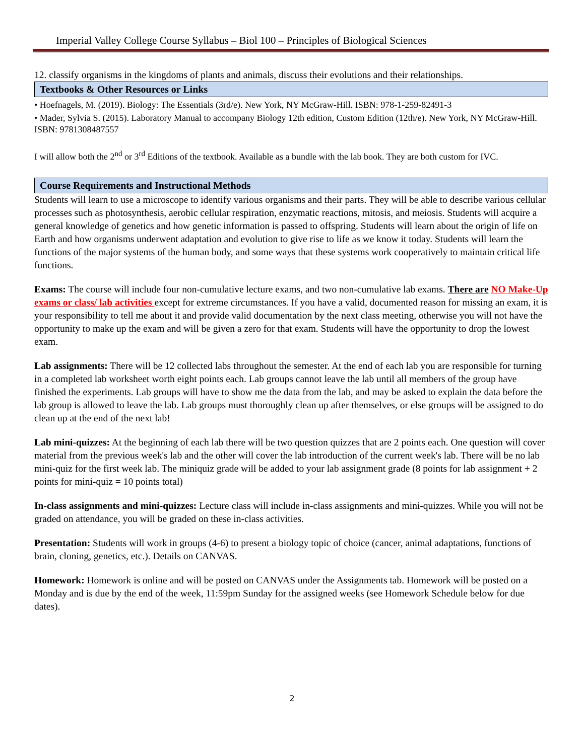Imperial Valley College Course Syllabus – Biol 100 – Principles of Biological Sciences
12. classify organisms in the kingdoms of plants and animals, discuss their evolutions and their relationships.
Textbooks & Other Resources or Links
• Hoefnagels, M. (2019). Biology: The Essentials (3rd/e). New York, NY McGraw-Hill. ISBN: 978-1-259-82491-3
• Mader, Sylvia S. (2015). Laboratory Manual to accompany Biology 12th edition, Custom Edition (12th/e). New York, NY McGraw-Hill. ISBN: 9781308487557
I will allow both the 2<sup>nd</sup> or 3<sup>rd</sup> Editions of the textbook. Available as a bundle with the lab book. They are both custom for IVC.
Course Requirements and Instructional Methods
Students will learn to use a microscope to identify various organisms and their parts. They will be able to describe various cellular processes such as photosynthesis, aerobic cellular respiration, enzymatic reactions, mitosis, and meiosis. Students will acquire a general knowledge of genetics and how genetic information is passed to offspring. Students will learn about the origin of life on Earth and how organisms underwent adaptation and evolution to give rise to life as we know it today. Students will learn the functions of the major systems of the human body, and some ways that these systems work cooperatively to maintain critical life functions.
Exams: The course will include four non-cumulative lecture exams, and two non-cumulative lab exams. There are NO Make-Up exams or class/ lab activities except for extreme circumstances. If you have a valid, documented reason for missing an exam, it is your responsibility to tell me about it and provide valid documentation by the next class meeting, otherwise you will not have the opportunity to make up the exam and will be given a zero for that exam. Students will have the opportunity to drop the lowest exam.
Lab assignments: There will be 12 collected labs throughout the semester. At the end of each lab you are responsible for turning in a completed lab worksheet worth eight points each. Lab groups cannot leave the lab until all members of the group have finished the experiments. Lab groups will have to show me the data from the lab, and may be asked to explain the data before the lab group is allowed to leave the lab. Lab groups must thoroughly clean up after themselves, or else groups will be assigned to do clean up at the end of the next lab!
Lab mini-quizzes: At the beginning of each lab there will be two question quizzes that are 2 points each. One question will cover material from the previous week's lab and the other will cover the lab introduction of the current week's lab. There will be no lab mini-quiz for the first week lab. The miniquiz grade will be added to your lab assignment grade (8 points for lab assignment + 2 points for mini-quiz = 10 points total)
In-class assignments and mini-quizzes: Lecture class will include in-class assignments and mini-quizzes. While you will not be graded on attendance, you will be graded on these in-class activities.
Presentation: Students will work in groups (4-6) to present a biology topic of choice (cancer, animal adaptations, functions of brain, cloning, genetics, etc.). Details on CANVAS.
Homework: Homework is online and will be posted on CANVAS under the Assignments tab. Homework will be posted on a Monday and is due by the end of the week, 11:59pm Sunday for the assigned weeks (see Homework Schedule below for due dates).
2